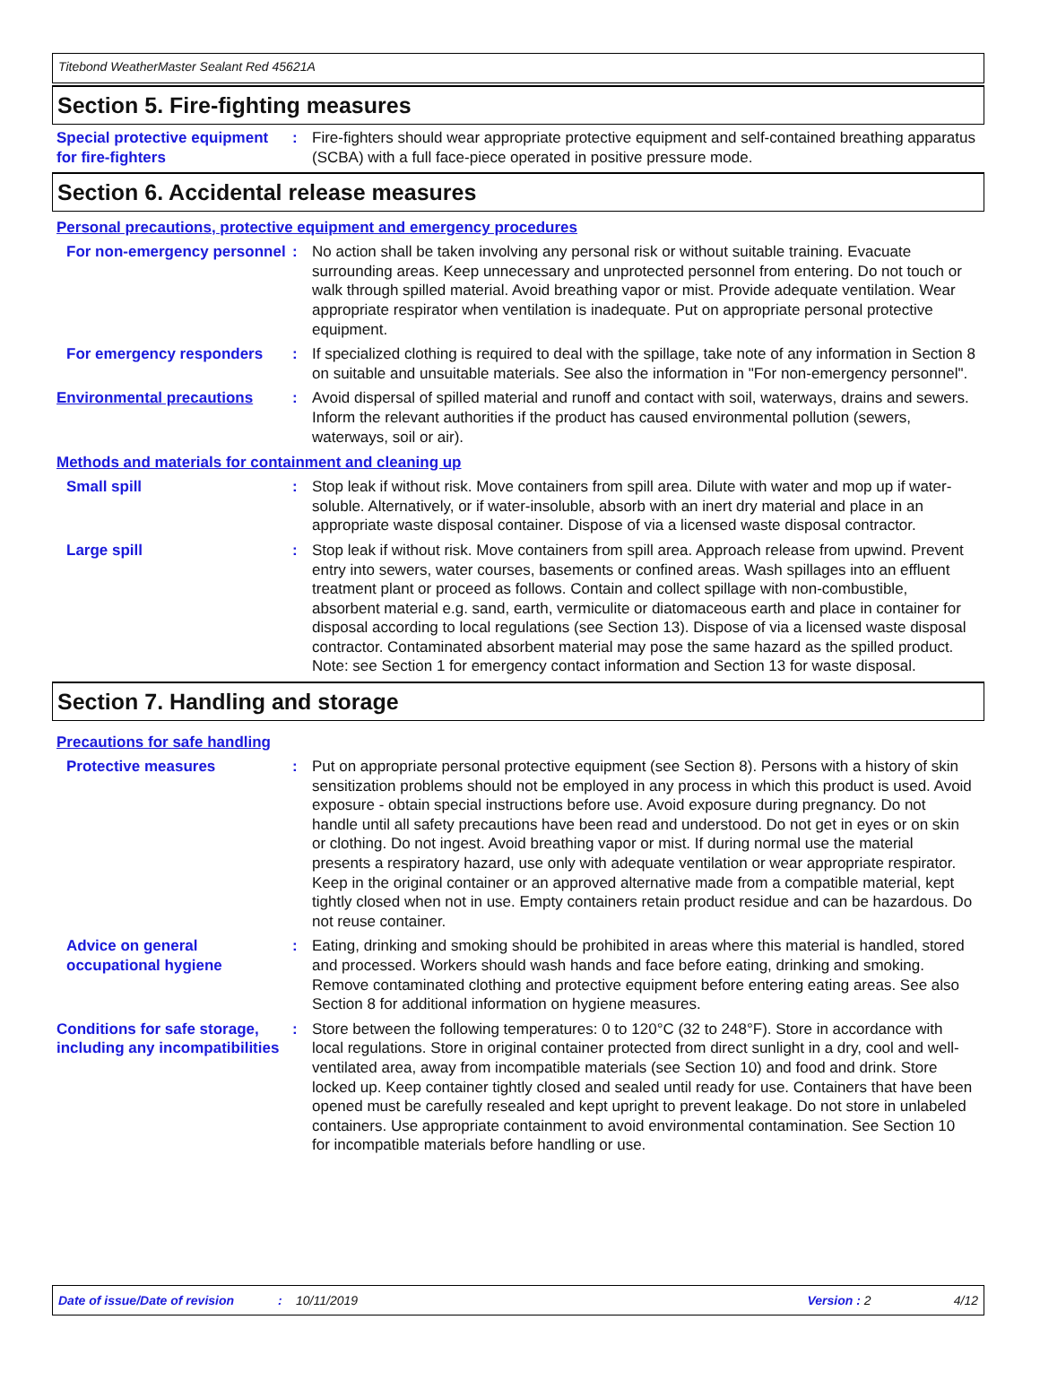Titebond WeatherMaster Sealant Red 45621A
Section 5. Fire-fighting measures
Special protective equipment for fire-fighters
: Fire-fighters should wear appropriate protective equipment and self-contained breathing apparatus (SCBA) with a full face-piece operated in positive pressure mode.
Section 6. Accidental release measures
Personal precautions, protective equipment and emergency procedures
For non-emergency personnel
: No action shall be taken involving any personal risk or without suitable training. Evacuate surrounding areas. Keep unnecessary and unprotected personnel from entering. Do not touch or walk through spilled material. Avoid breathing vapor or mist. Provide adequate ventilation. Wear appropriate respirator when ventilation is inadequate. Put on appropriate personal protective equipment.
For emergency responders : If specialized clothing is required to deal with the spillage, take note of any information in Section 8 on suitable and unsuitable materials. See also the information in "For non-emergency personnel".
Environmental precautions : Avoid dispersal of spilled material and runoff and contact with soil, waterways, drains and sewers. Inform the relevant authorities if the product has caused environmental pollution (sewers, waterways, soil or air).
Methods and materials for containment and cleaning up
Small spill : Stop leak if without risk. Move containers from spill area. Dilute with water and mop up if water-soluble. Alternatively, or if water-insoluble, absorb with an inert dry material and place in an appropriate waste disposal container. Dispose of via a licensed waste disposal contractor.
Large spill : Stop leak if without risk. Move containers from spill area. Approach release from upwind. Prevent entry into sewers, water courses, basements or confined areas. Wash spillages into an effluent treatment plant or proceed as follows. Contain and collect spillage with non-combustible, absorbent material e.g. sand, earth, vermiculite or diatomaceous earth and place in container for disposal according to local regulations (see Section 13). Dispose of via a licensed waste disposal contractor. Contaminated absorbent material may pose the same hazard as the spilled product. Note: see Section 1 for emergency contact information and Section 13 for waste disposal.
Section 7. Handling and storage
Precautions for safe handling
Protective measures : Put on appropriate personal protective equipment (see Section 8). Persons with a history of skin sensitization problems should not be employed in any process in which this product is used. Avoid exposure - obtain special instructions before use. Avoid exposure during pregnancy. Do not handle until all safety precautions have been read and understood. Do not get in eyes or on skin or clothing. Do not ingest. Avoid breathing vapor or mist. If during normal use the material presents a respiratory hazard, use only with adequate ventilation or wear appropriate respirator. Keep in the original container or an approved alternative made from a compatible material, kept tightly closed when not in use. Empty containers retain product residue and can be hazardous. Do not reuse container.
Advice on general occupational hygiene
: Eating, drinking and smoking should be prohibited in areas where this material is handled, stored and processed. Workers should wash hands and face before eating, drinking and smoking. Remove contaminated clothing and protective equipment before entering eating areas. See also Section 8 for additional information on hygiene measures.
Conditions for safe storage, including any incompatibilities
: Store between the following temperatures: 0 to 120°C (32 to 248°F). Store in accordance with local regulations. Store in original container protected from direct sunlight in a dry, cool and well-ventilated area, away from incompatible materials (see Section 10) and food and drink. Store locked up. Keep container tightly closed and sealed until ready for use. Containers that have been opened must be carefully resealed and kept upright to prevent leakage. Do not store in unlabeled containers. Use appropriate containment to avoid environmental contamination. See Section 10 for incompatible materials before handling or use.
Date of issue/Date of revision: 10/11/2019 Version : 2 4/12